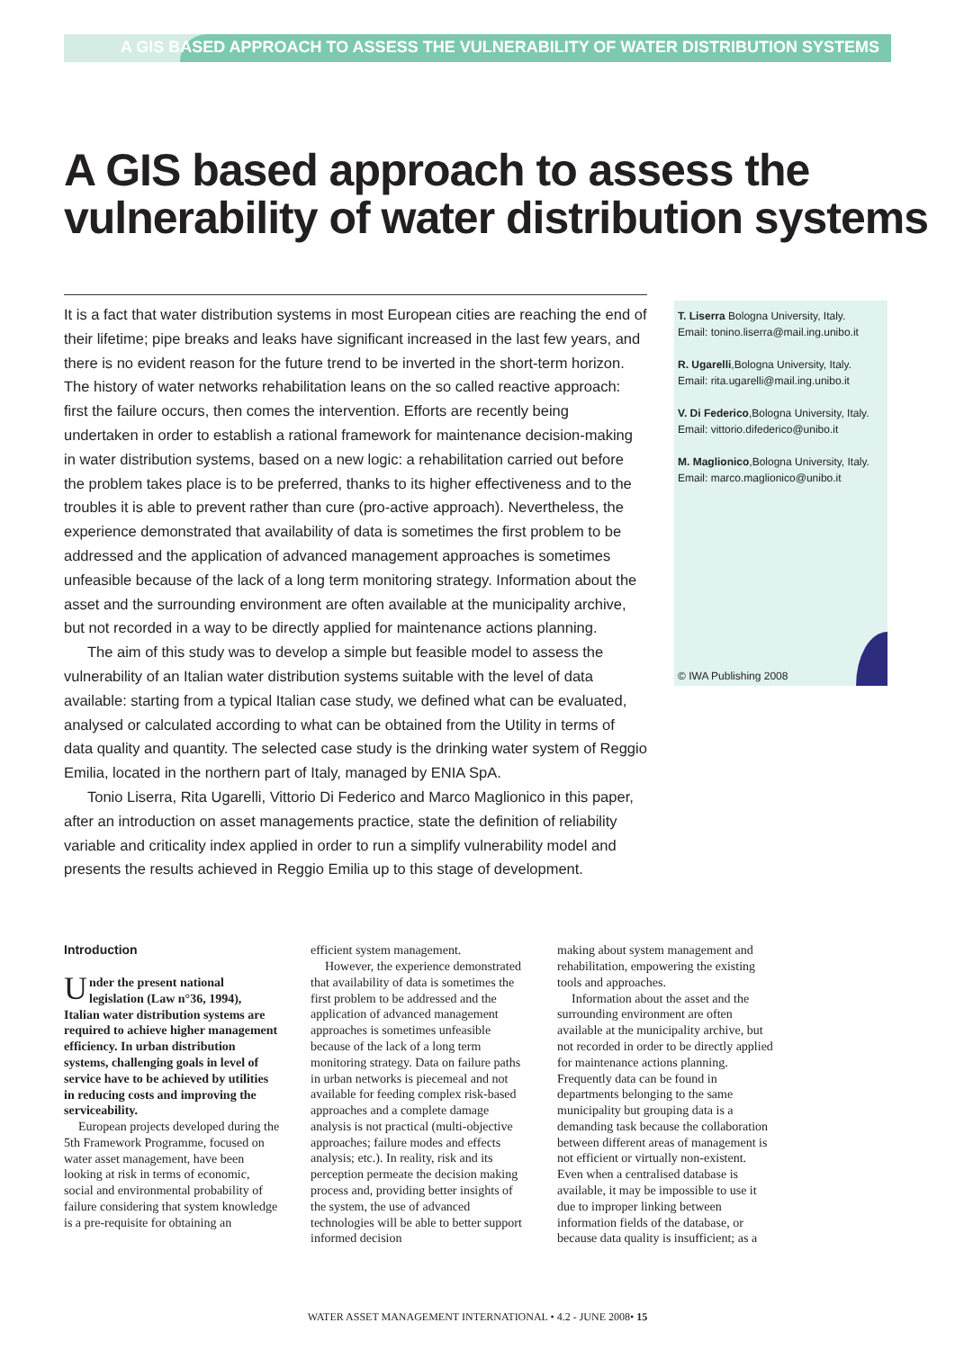A GIS BASED APPROACH TO ASSESS THE VULNERABILITY OF WATER DISTRIBUTION SYSTEMS
A GIS based approach to assess the vulnerability of water distribution systems
It is a fact that water distribution systems in most European cities are reaching the end of their lifetime; pipe breaks and leaks have significant increased in the last few years, and there is no evident reason for the future trend to be inverted in the short-term horizon. The history of water networks rehabilitation leans on the so called reactive approach: first the failure occurs, then comes the intervention. Efforts are recently being undertaken in order to establish a rational framework for maintenance decision-making in water distribution systems, based on a new logic: a rehabilitation carried out before the problem takes place is to be preferred, thanks to its higher effectiveness and to the troubles it is able to prevent rather than cure (pro-active approach). Nevertheless, the experience demonstrated that availability of data is sometimes the first problem to be addressed and the application of advanced management approaches is sometimes unfeasible because of the lack of a long term monitoring strategy. Information about the asset and the surrounding environment are often available at the municipality archive, but not recorded in a way to be directly applied for maintenance actions planning.
The aim of this study was to develop a simple but feasible model to assess the vulnerability of an Italian water distribution systems suitable with the level of data available: starting from a typical Italian case study, we defined what can be evaluated, analysed or calculated according to what can be obtained from the Utility in terms of data quality and quantity. The selected case study is the drinking water system of Reggio Emilia, located in the northern part of Italy, managed by ENIA SpA.
Tonio Liserra, Rita Ugarelli, Vittorio Di Federico and Marco Maglionico in this paper, after an introduction on asset managements practice, state the definition of reliability variable and criticality index applied in order to run a simplify vulnerability model and presents the results achieved in Reggio Emilia up to this stage of development.
T. Liserra Bologna University, Italy.
Email: tonino.liserra@mail.ing.unibo.it
R. Ugarelli,Bologna University, Italy.
Email: rita.ugarelli@mail.ing.unibo.it
V. Di Federico,Bologna University, Italy.
Email: vittorio.difederico@unibo.it
M. Maglionico,Bologna University, Italy.
Email: marco.maglionico@unibo.it
© IWA Publishing 2008
Introduction
Under the present national legislation (Law n°36, 1994), Italian water distribution systems are required to achieve higher management efficiency. In urban distribution systems, challenging goals in level of service have to be achieved by utilities in reducing costs and improving the serviceability.
European projects developed during the 5th Framework Programme, focused on water asset management, have been looking at risk in terms of economic, social and environmental probability of failure considering that system knowledge is a pre-requisite for obtaining an
efficient system management.
However, the experience demonstrated that availability of data is sometimes the first problem to be addressed and the application of advanced management approaches is sometimes unfeasible because of the lack of a long term monitoring strategy. Data on failure paths in urban networks is piecemeal and not available for feeding complex risk-based approaches and a complete damage analysis is not practical (multi-objective approaches; failure modes and effects analysis; etc.). In reality, risk and its perception permeate the decision making process and, providing better insights of the system, the use of advanced technologies will be able to better support informed decision
making about system management and rehabilitation, empowering the existing tools and approaches.
Information about the asset and the surrounding environment are often available at the municipality archive, but not recorded in order to be directly applied for maintenance actions planning. Frequently data can be found in departments belonging to the same municipality but grouping data is a demanding task because the collaboration between different areas of management is not efficient or virtually non-existent. Even when a centralised database is available, it may be impossible to use it due to improper linking between information fields of the database, or because data quality is insufficient; as a
WATER ASSET MANAGEMENT INTERNATIONAL • 4.2 - JUNE 2008• 15